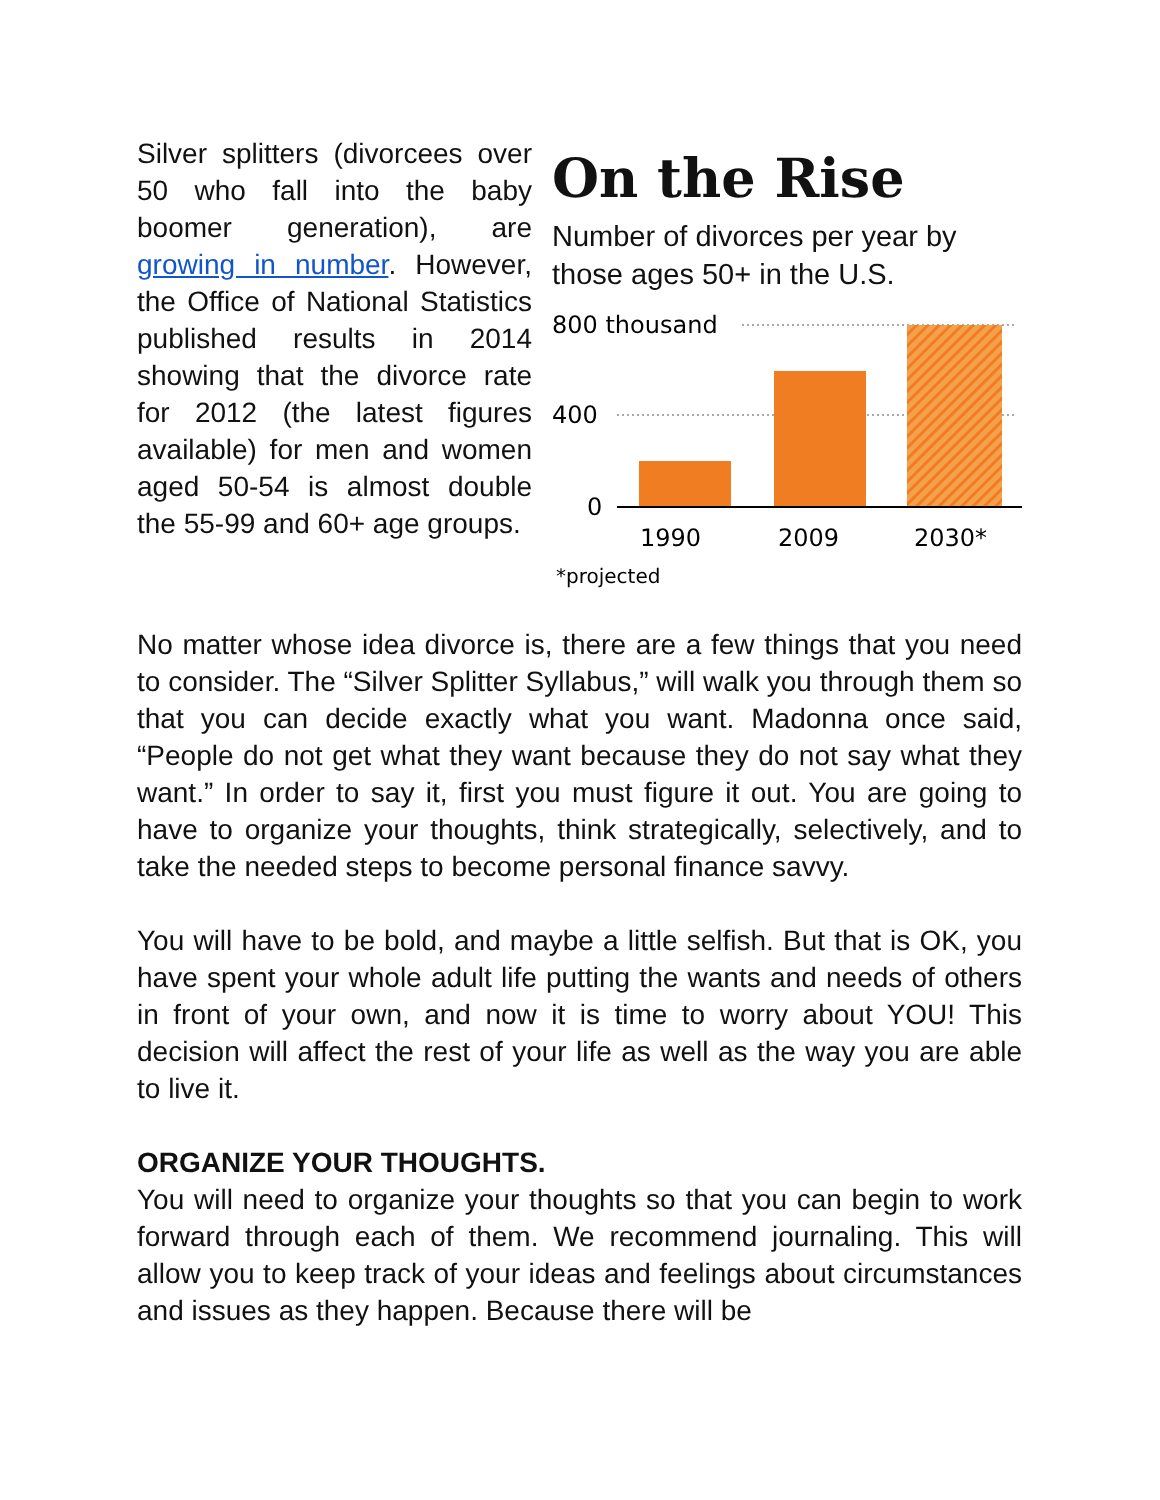Silver splitters (divorcees over 50 who fall into the baby boomer generation), are growing in number. However, the Office of National Statistics published results in 2014 showing that the divorce rate for 2012 (the latest figures available) for men and women aged 50-54 is almost double the 55-99 and 60+ age groups.
On the Rise
Number of divorces per year by those ages 50+ in the U.S.
800 thousand
400
0
1990
2009
2030*
*projected
No matter whose idea divorce is, there are a few things that you need to consider. The “Silver Splitter Syllabus,” will walk you through them so that you can decide exactly what you want. Madonna once said, “People do not get what they want because they do not say what they want.” In order to say it, first you must figure it out. You are going to have to organize your thoughts, think strategically, selectively, and to take the needed steps to become personal finance savvy.
You will have to be bold, and maybe a little selfish. But that is OK, you have spent your whole adult life putting the wants and needs of others in front of your own, and now it is time to worry about YOU! This decision will affect the rest of your life as well as the way you are able to live it.
ORGANIZE YOUR THOUGHTS.
You will need to organize your thoughts so that you can begin to work forward through each of them. We recommend journaling. This will allow you to keep track of your ideas and feelings about circumstances and issues as they happen. Because there will be